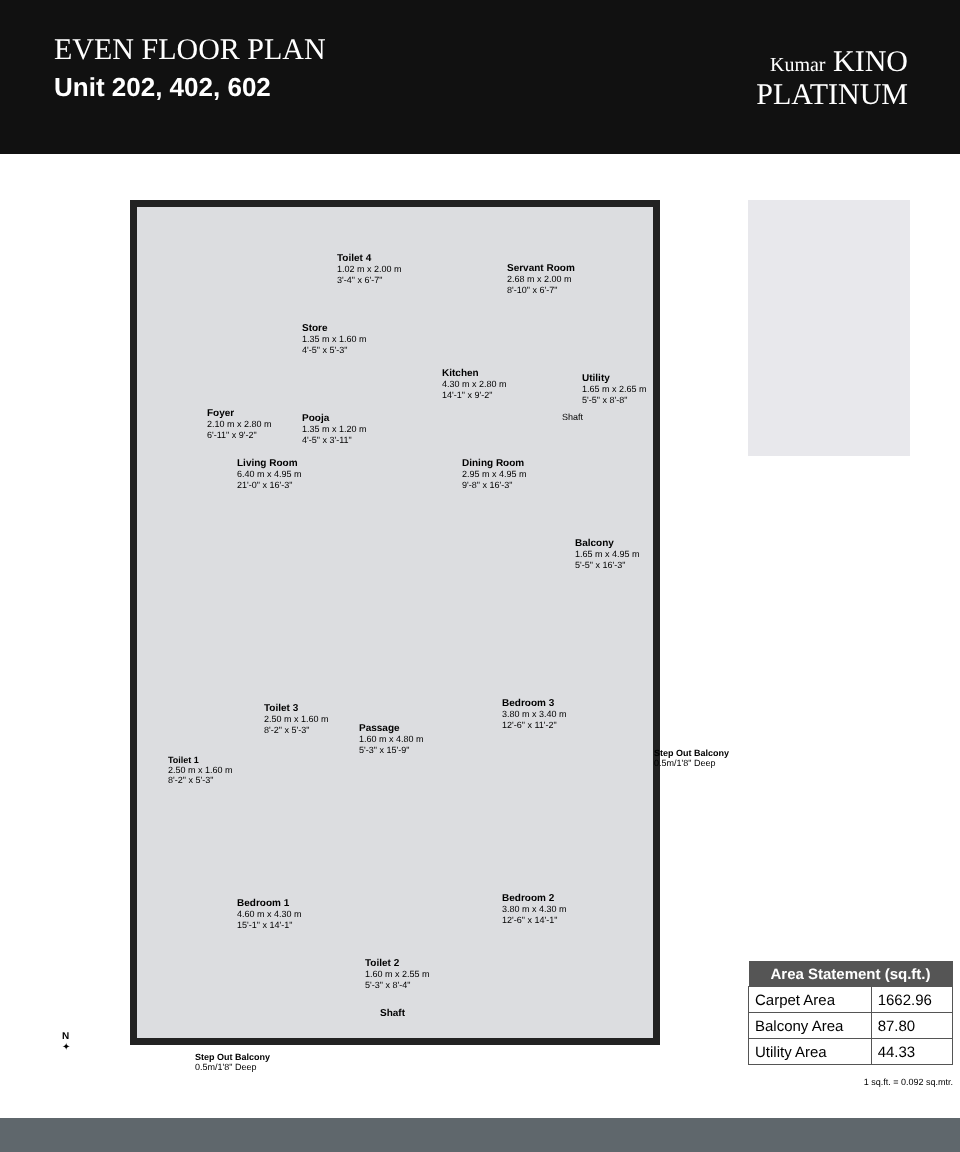EVEN FLOOR PLAN
Unit 202, 402, 602
Kumar KINO
PLATINUM
Toilet 4
1.02 m x 2.00 m
3'-4" x 6'-7"
Servant Room
2.68 m x 2.00 m
8'-10" x 6'-7"
Store
1.35 m x 1.60 m
4'-5" x 5'-3"
Kitchen
4.30 m x 2.80 m
14'-1" x 9'-2"
Utility
1.65 m x 2.65 m
5'-5" x 8'-8"
Shaft
Foyer
2.10 m x 2.80 m
6'-11" x 9'-2"
Pooja
1.35 m x 1.20 m
4'-5" x 3'-11"
Living Room
6.40 m x 4.95 m
21'-0" x 16'-3"
Dining Room
2.95 m x 4.95 m
9'-8" x 16'-3"
Balcony
1.65 m x 4.95 m
5'-5" x 16'-3"
Toilet 3
2.50 m x 1.60 m
8'-2" x 5'-3"
Passage
1.60 m x 4.80 m
5'-3" x 15'-9"
Bedroom 3
3.80 m x 3.40 m
12'-6" x 11'-2"
Bedroom 1
4.60 m x 4.30 m
15'-1" x 14'-1"
Bedroom 2
3.80 m x 4.30 m
12'-6" x 14'-1"
Toilet 2
1.60 m x 2.55 m
5'-3" x 8'-4"
Shaft
| Area Statement (sq.ft.) | |
| --- | --- |
| Carpet Area | 1662.96 |
| Balcony Area | 87.80 |
| Utility Area | 44.33 |
1 sq.ft. = 0.092 sq.mtr.
Toilet 1
2.50 m x 1.60 m
8'-2" x 5'-3"
Step Out Balcony
0.5m/1'8" Deep
Step Out Balcony
0.5m/1'8" Deep
N
✦